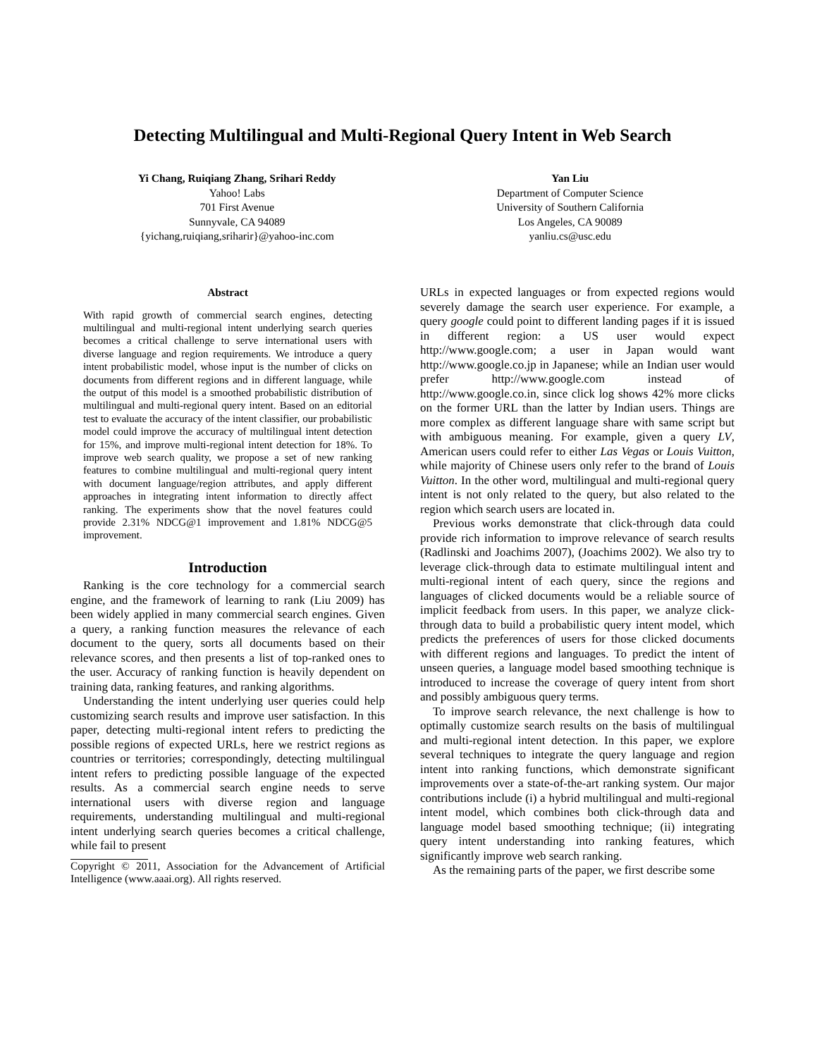Detecting Multilingual and Multi-Regional Query Intent in Web Search
Yi Chang, Ruiqiang Zhang, Srihari Reddy
Yahoo! Labs
701 First Avenue
Sunnyvale, CA 94089
{yichang,ruiqiang,sriharir}@yahoo-inc.com
Yan Liu
Department of Computer Science
University of Southern California
Los Angeles, CA 90089
yanliu.cs@usc.edu
Abstract
With rapid growth of commercial search engines, detecting multilingual and multi-regional intent underlying search queries becomes a critical challenge to serve international users with diverse language and region requirements. We introduce a query intent probabilistic model, whose input is the number of clicks on documents from different regions and in different language, while the output of this model is a smoothed probabilistic distribution of multilingual and multi-regional query intent. Based on an editorial test to evaluate the accuracy of the intent classifier, our probabilistic model could improve the accuracy of multilingual intent detection for 15%, and improve multi-regional intent detection for 18%. To improve web search quality, we propose a set of new ranking features to combine multilingual and multi-regional query intent with document language/region attributes, and apply different approaches in integrating intent information to directly affect ranking. The experiments show that the novel features could provide 2.31% NDCG@1 improvement and 1.81% NDCG@5 improvement.
Introduction
Ranking is the core technology for a commercial search engine, and the framework of learning to rank (Liu 2009) has been widely applied in many commercial search engines. Given a query, a ranking function measures the relevance of each document to the query, sorts all documents based on their relevance scores, and then presents a list of top-ranked ones to the user. Accuracy of ranking function is heavily dependent on training data, ranking features, and ranking algorithms.
Understanding the intent underlying user queries could help customizing search results and improve user satisfaction. In this paper, detecting multi-regional intent refers to predicting the possible regions of expected URLs, here we restrict regions as countries or territories; correspondingly, detecting multilingual intent refers to predicting possible language of the expected results. As a commercial search engine needs to serve international users with diverse region and language requirements, understanding multilingual and multi-regional intent underlying search queries becomes a critical challenge, while fail to present
Copyright © 2011, Association for the Advancement of Artificial Intelligence (www.aaai.org). All rights reserved.
URLs in expected languages or from expected regions would severely damage the search user experience. For example, a query google could point to different landing pages if it is issued in different region: a US user would expect http://www.google.com; a user in Japan would want http://www.google.co.jp in Japanese; while an Indian user would prefer http://www.google.com instead of http://www.google.co.in, since click log shows 42% more clicks on the former URL than the latter by Indian users. Things are more complex as different language share with same script but with ambiguous meaning. For example, given a query LV, American users could refer to either Las Vegas or Louis Vuitton, while majority of Chinese users only refer to the brand of Louis Vuitton. In the other word, multilingual and multi-regional query intent is not only related to the query, but also related to the region which search users are located in.
Previous works demonstrate that click-through data could provide rich information to improve relevance of search results (Radlinski and Joachims 2007), (Joachims 2002). We also try to leverage click-through data to estimate multilingual intent and multi-regional intent of each query, since the regions and languages of clicked documents would be a reliable source of implicit feedback from users. In this paper, we analyze click-through data to build a probabilistic query intent model, which predicts the preferences of users for those clicked documents with different regions and languages. To predict the intent of unseen queries, a language model based smoothing technique is introduced to increase the coverage of query intent from short and possibly ambiguous query terms.
To improve search relevance, the next challenge is how to optimally customize search results on the basis of multilingual and multi-regional intent detection. In this paper, we explore several techniques to integrate the query language and region intent into ranking functions, which demonstrate significant improvements over a state-of-the-art ranking system. Our major contributions include (i) a hybrid multilingual and multi-regional intent model, which combines both click-through data and language model based smoothing technique; (ii) integrating query intent understanding into ranking features, which significantly improve web search ranking.
As the remaining parts of the paper, we first describe some